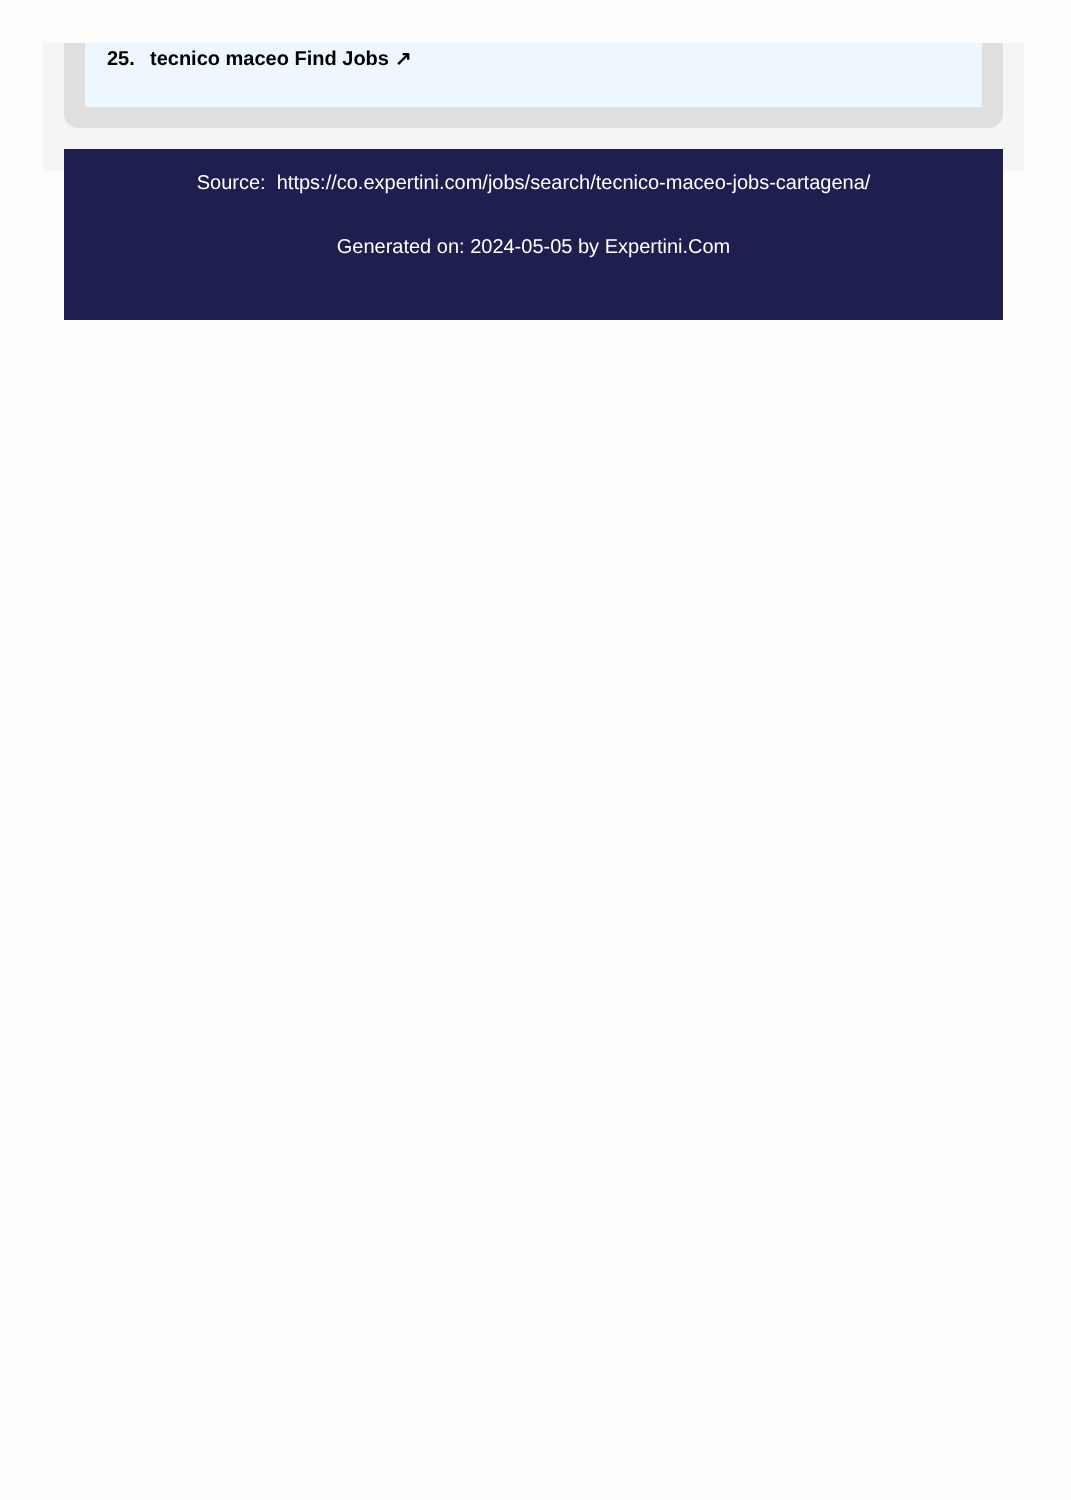25. tecnico maceo Find Jobs ↗
Source: https://co.expertini.com/jobs/search/tecnico-maceo-jobs-cartagena/
Generated on: 2024-05-05 by Expertini.Com